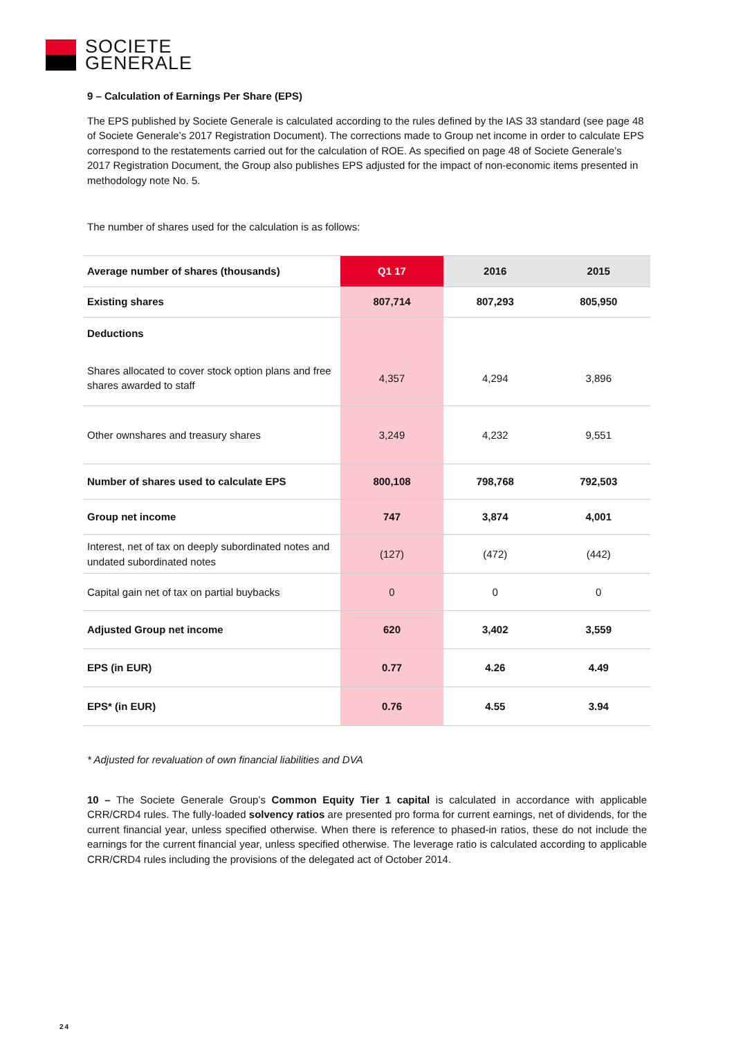SOCIETE
GENERALE
9 – Calculation of Earnings Per Share (EPS)
The EPS published by Societe Generale is calculated according to the rules defined by the IAS 33 standard (see page 48 of Societe Generale’s 2017 Registration Document). The corrections made to Group net income in order to calculate EPS correspond to the restatements carried out for the calculation of ROE. As specified on page 48 of Societe Generale’s 2017 Registration Document, the Group also publishes EPS adjusted for the impact of non-economic items presented in methodology note No. 5.
The number of shares used for the calculation is as follows:
| Average number of shares (thousands) | Q1 17 | 2016 | 2015 |
| --- | --- | --- | --- |
| Existing shares | 807,714 | 807,293 | 805,950 |
| Deductions | | | |
| Shares allocated to cover stock option plans and free shares awarded to staff | 4,357 | 4,294 | 3,896 |
| Other ownshares and treasury shares | 3,249 | 4,232 | 9,551 |
| Number of shares used to calculate EPS | 800,108 | 798,768 | 792,503 |
| Group net income | 747 | 3,874 | 4,001 |
| Interest, net of tax on deeply subordinated notes and undated subordinated notes | (127) | (472) | (442) |
| Capital gain net of tax on partial buybacks | 0 | 0 | 0 |
| Adjusted Group net income | 620 | 3,402 | 3,559 |
| EPS (in EUR) | 0.77 | 4.26 | 4.49 |
| EPS* (in EUR) | 0.76 | 4.55 | 3.94 |
* Adjusted for revaluation of own financial liabilities and DVA
10 – The Societe Generale Group’s Common Equity Tier 1 capital is calculated in accordance with applicable CRR/CRD4 rules. The fully-loaded solvency ratios are presented pro forma for current earnings, net of dividends, for the current financial year, unless specified otherwise. When there is reference to phased-in ratios, these do not include the earnings for the current financial year, unless specified otherwise. The leverage ratio is calculated according to applicable CRR/CRD4 rules including the provisions of the delegated act of October 2014.
24